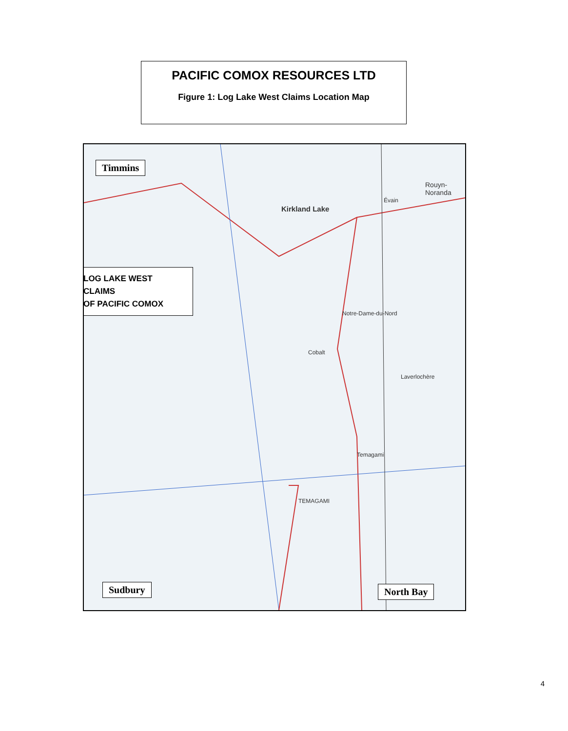PACIFIC COMOX RESOURCES LTD
Figure 1: Log Lake West Claims Location Map
Timmins
LOG LAKE WEST
CLAIMS
OF PACIFIC COMOX
Kirkland Lake
Rouyn-Noranda
Évain
Cobalt
Laverlochère
Notre-Dame-du-Nord
TEMAGAMI
Temagami
Sudbury North Bay
4